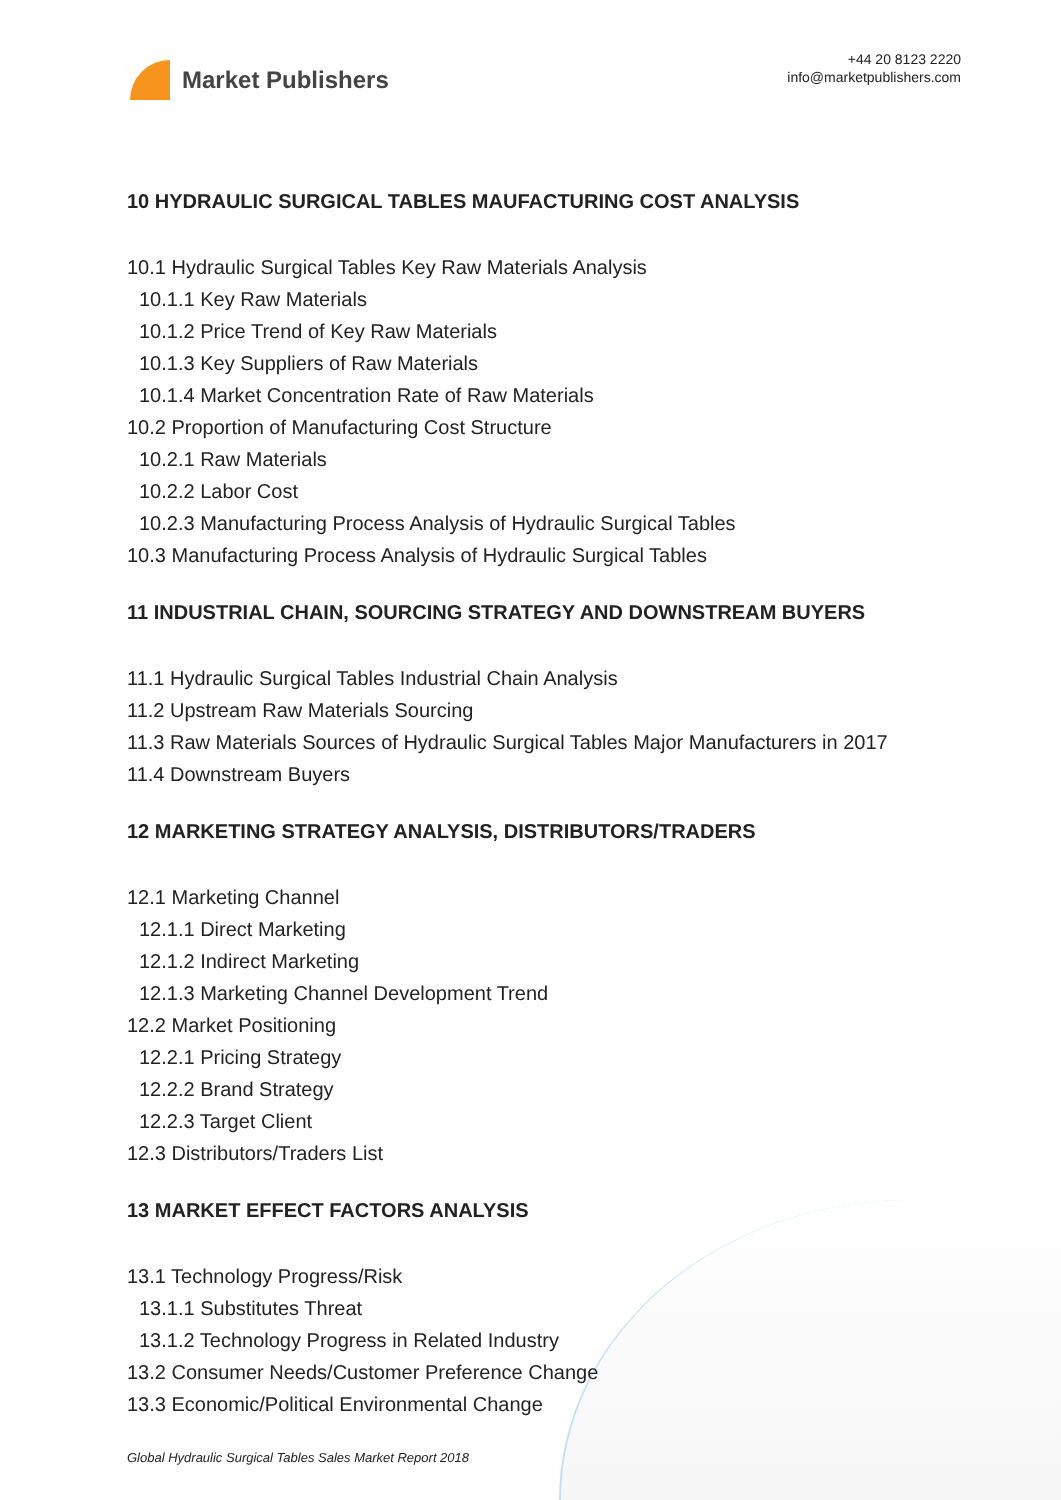Market Publishers
+44 20 8123 2220
info@marketpublishers.com
10 HYDRAULIC SURGICAL TABLES MAUFACTURING COST ANALYSIS
10.1 Hydraulic Surgical Tables Key Raw Materials Analysis
10.1.1 Key Raw Materials
10.1.2 Price Trend of Key Raw Materials
10.1.3 Key Suppliers of Raw Materials
10.1.4 Market Concentration Rate of Raw Materials
10.2 Proportion of Manufacturing Cost Structure
10.2.1 Raw Materials
10.2.2 Labor Cost
10.2.3 Manufacturing Process Analysis of Hydraulic Surgical Tables
10.3 Manufacturing Process Analysis of Hydraulic Surgical Tables
11 INDUSTRIAL CHAIN, SOURCING STRATEGY AND DOWNSTREAM BUYERS
11.1 Hydraulic Surgical Tables Industrial Chain Analysis
11.2 Upstream Raw Materials Sourcing
11.3 Raw Materials Sources of Hydraulic Surgical Tables Major Manufacturers in 2017
11.4 Downstream Buyers
12 MARKETING STRATEGY ANALYSIS, DISTRIBUTORS/TRADERS
12.1 Marketing Channel
12.1.1 Direct Marketing
12.1.2 Indirect Marketing
12.1.3 Marketing Channel Development Trend
12.2 Market Positioning
12.2.1 Pricing Strategy
12.2.2 Brand Strategy
12.2.3 Target Client
12.3 Distributors/Traders List
13 MARKET EFFECT FACTORS ANALYSIS
13.1 Technology Progress/Risk
13.1.1 Substitutes Threat
13.1.2 Technology Progress in Related Industry
13.2 Consumer Needs/Customer Preference Change
13.3 Economic/Political Environmental Change
Global Hydraulic Surgical Tables Sales Market Report 2018